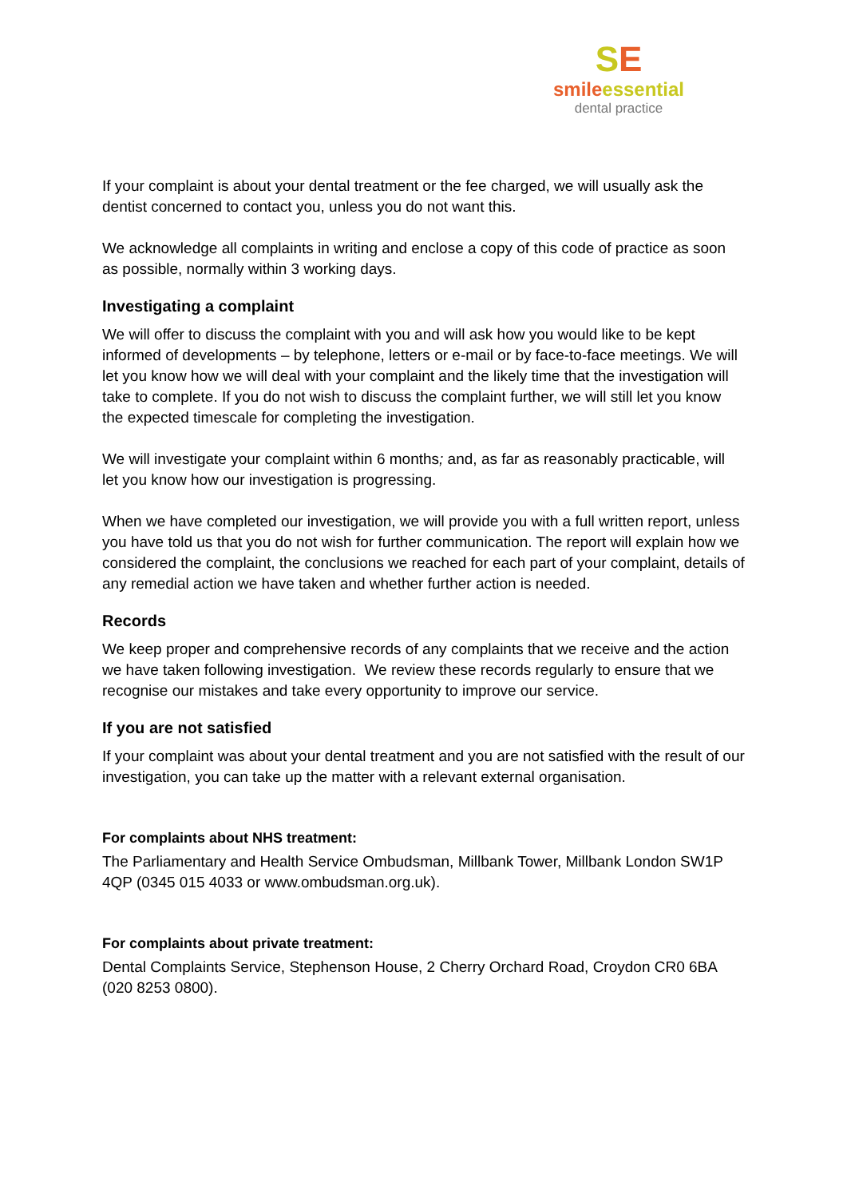SE
smile essential
dental practice
If your complaint is about your dental treatment or the fee charged, we will usually ask the dentist concerned to contact you, unless you do not want this.
We acknowledge all complaints in writing and enclose a copy of this code of practice as soon as possible, normally within 3 working days.
Investigating a complaint
We will offer to discuss the complaint with you and will ask how you would like to be kept informed of developments – by telephone, letters or e-mail or by face-to-face meetings. We will let you know how we will deal with your complaint and the likely time that the investigation will take to complete. If you do not wish to discuss the complaint further, we will still let you know the expected timescale for completing the investigation.
We will investigate your complaint within 6 months; and, as far as reasonably practicable, will let you know how our investigation is progressing.
When we have completed our investigation, we will provide you with a full written report, unless you have told us that you do not wish for further communication. The report will explain how we considered the complaint, the conclusions we reached for each part of your complaint, details of any remedial action we have taken and whether further action is needed.
Records
We keep proper and comprehensive records of any complaints that we receive and the action we have taken following investigation. We review these records regularly to ensure that we recognise our mistakes and take every opportunity to improve our service.
If you are not satisfied
If your complaint was about your dental treatment and you are not satisfied with the result of our investigation, you can take up the matter with a relevant external organisation.
For complaints about NHS treatment:
The Parliamentary and Health Service Ombudsman, Millbank Tower, Millbank London SW1P 4QP (0345 015 4033 or www.ombudsman.org.uk).
For complaints about private treatment:
Dental Complaints Service, Stephenson House, 2 Cherry Orchard Road, Croydon CR0 6BA (020 8253 0800).